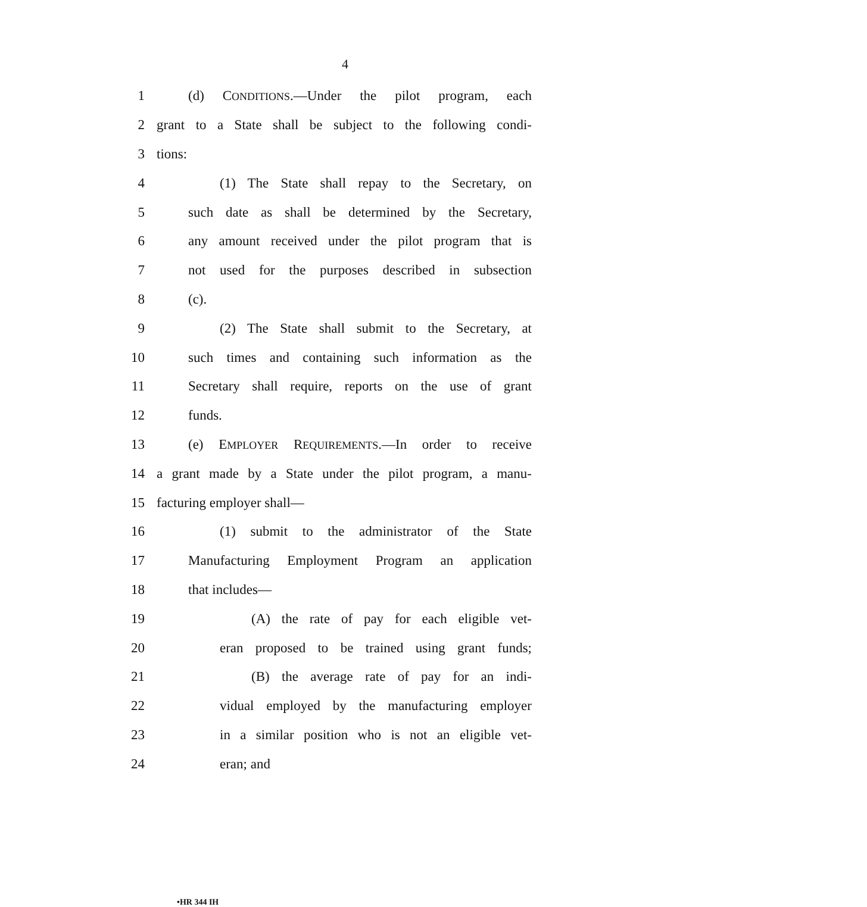4
1 (d) CONDITIONS.—Under the pilot program, each
2 grant to a State shall be subject to the following condi-
3 tions:
4 (1) The State shall repay to the Secretary, on
5 such date as shall be determined by the Secretary,
6 any amount received under the pilot program that is
7 not used for the purposes described in subsection
8 (c).
9 (2) The State shall submit to the Secretary, at
10 such times and containing such information as the
11 Secretary shall require, reports on the use of grant
12 funds.
13 (e) EMPLOYER REQUIREMENTS.—In order to receive
14 a grant made by a State under the pilot program, a manu-
15 facturing employer shall—
16 (1) submit to the administrator of the State
17 Manufacturing Employment Program an application
18 that includes—
19 (A) the rate of pay for each eligible vet-
20 eran proposed to be trained using grant funds;
21 (B) the average rate of pay for an indi-
22 vidual employed by the manufacturing employer
23 in a similar position who is not an eligible vet-
24 eran; and
•HR 344 IH